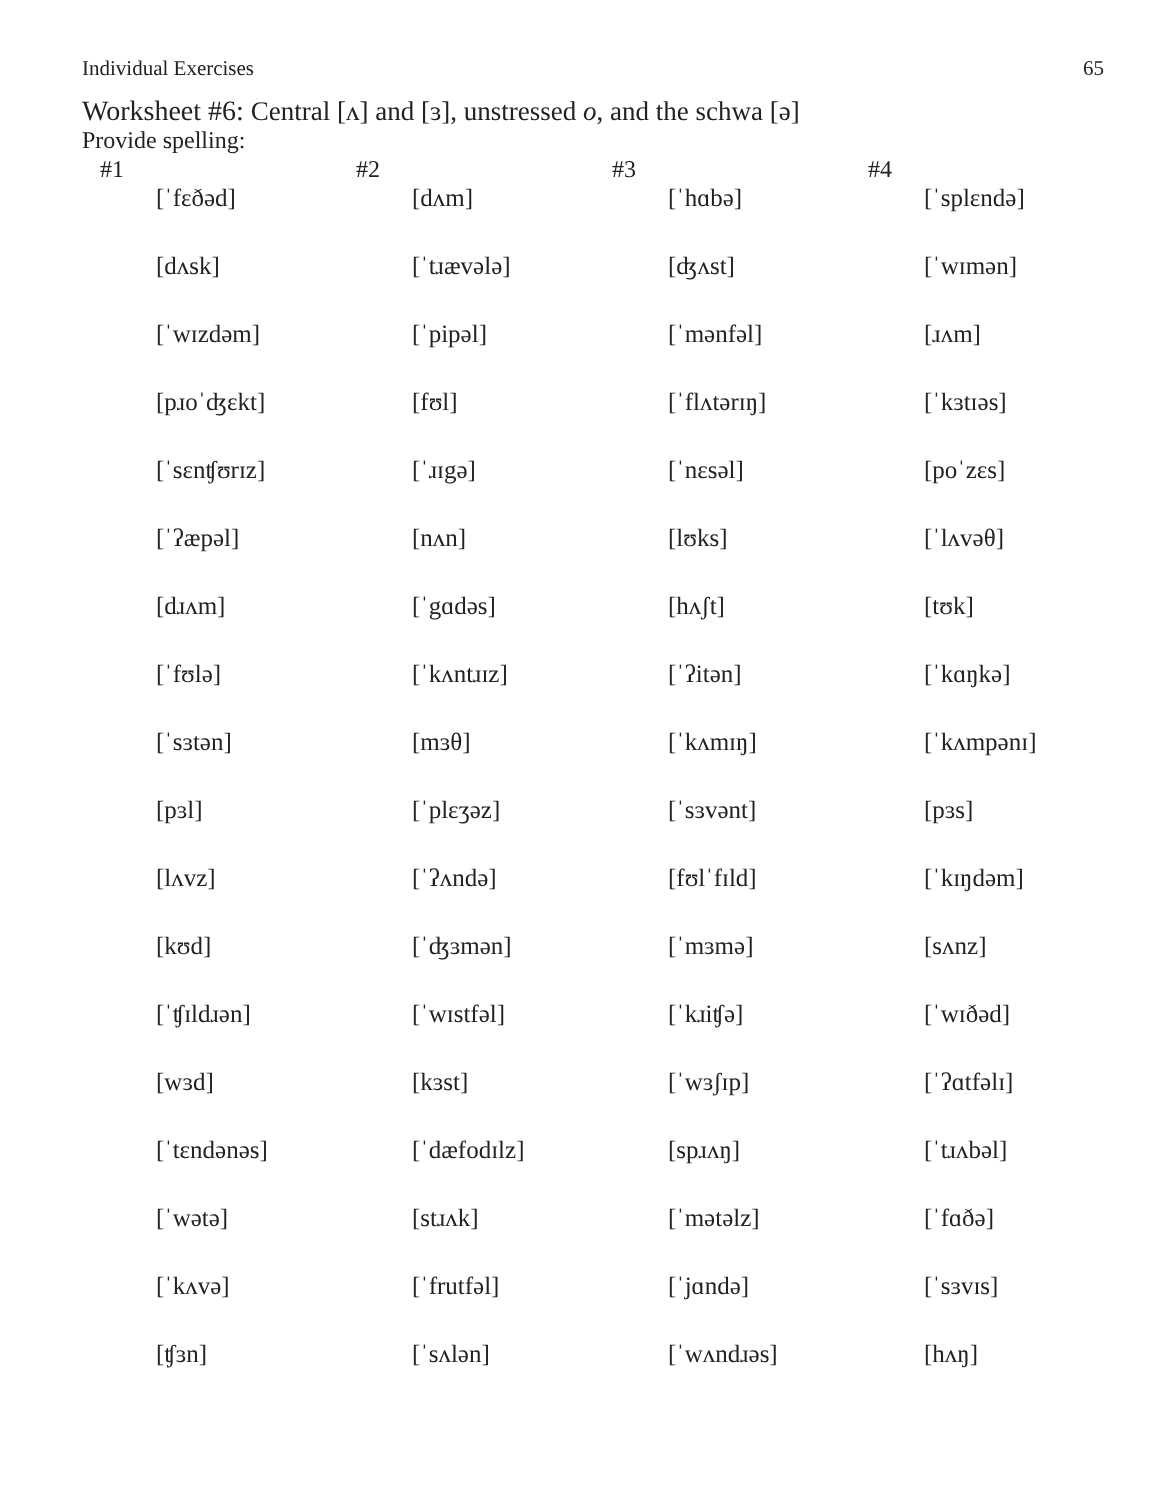Individual Exercises 65
Worksheet #6: Central [ʌ] and [ɜ], unstressed o, and the schwa [ə]
Provide spelling:
| #1 | #2 | #3 | #4 |
| --- | --- | --- | --- |
| [ˈfɛðəd] | [dʌm] | [ˈhɑbə] | [ˈsplɛndə] |
| [dʌsk] | [ˈtɹævələ] | [ʤʌst] | [ˈwɪmən] |
| [ˈwɪzdəm] | [ˈpipəl] | [ˈmənfəl] | [ɹʌm] |
| [pɹoˈʤɛkt] | [fʊl] | [ˈflʌtərɪŋ] | [ˈkɜtɪəs] |
| [ˈsɛnʧʊrɪz] | [ˈɹɪgə] | [ˈnɛsəl] | [poˈzɛs] |
| [ˈʔæpəl] | [nʌn] | [lʊks] | [ˈlʌvəθ] |
| [dɹʌm] | [ˈgɑdəs] | [hʌʃt] | [tʊk] |
| [ˈfʊlə] | [ˈkʌntɹɪz] | [ˈʔitən] | [ˈkɑŋkə] |
| [ˈsɜtən] | [mɜθ] | [ˈkʌmɪŋ] | [ˈkʌmpənɪ] |
| [pɜl] | [ˈplɛʒəz] | [ˈsɜvənt] | [pɜs] |
| [lʌvz] | [ˈʔʌndə] | [fʊlˈfɪld] | [ˈkɪŋdəm] |
| [kʊd] | [ˈʤɜmən] | [ˈmɜmə] | [sʌnz] |
| [ˈʧɪldɹən] | [ˈwɪstfəl] | [ˈkɹiʧə] | [ˈwɪðəd] |
| [wɜd] | [kɜst] | [ˈwɜʃɪp] | [ˈʔɑtfəlɪ] |
| [ˈtɛndənəs] | [ˈdæfodɪlz] | [spɹʌŋ] | [ˈtɹʌbəl] |
| [ˈwətə] | [stɹʌk] | [ˈmətəlz] | [ˈfɑðə] |
| [ˈkʌvə] | [ˈfrutfəl] | [ˈjɑndə] | [ˈsɜvɪs] |
| [ʧɜn] | [ˈsʌlən] | [ˈwʌndɹəs] | [hʌŋ] |